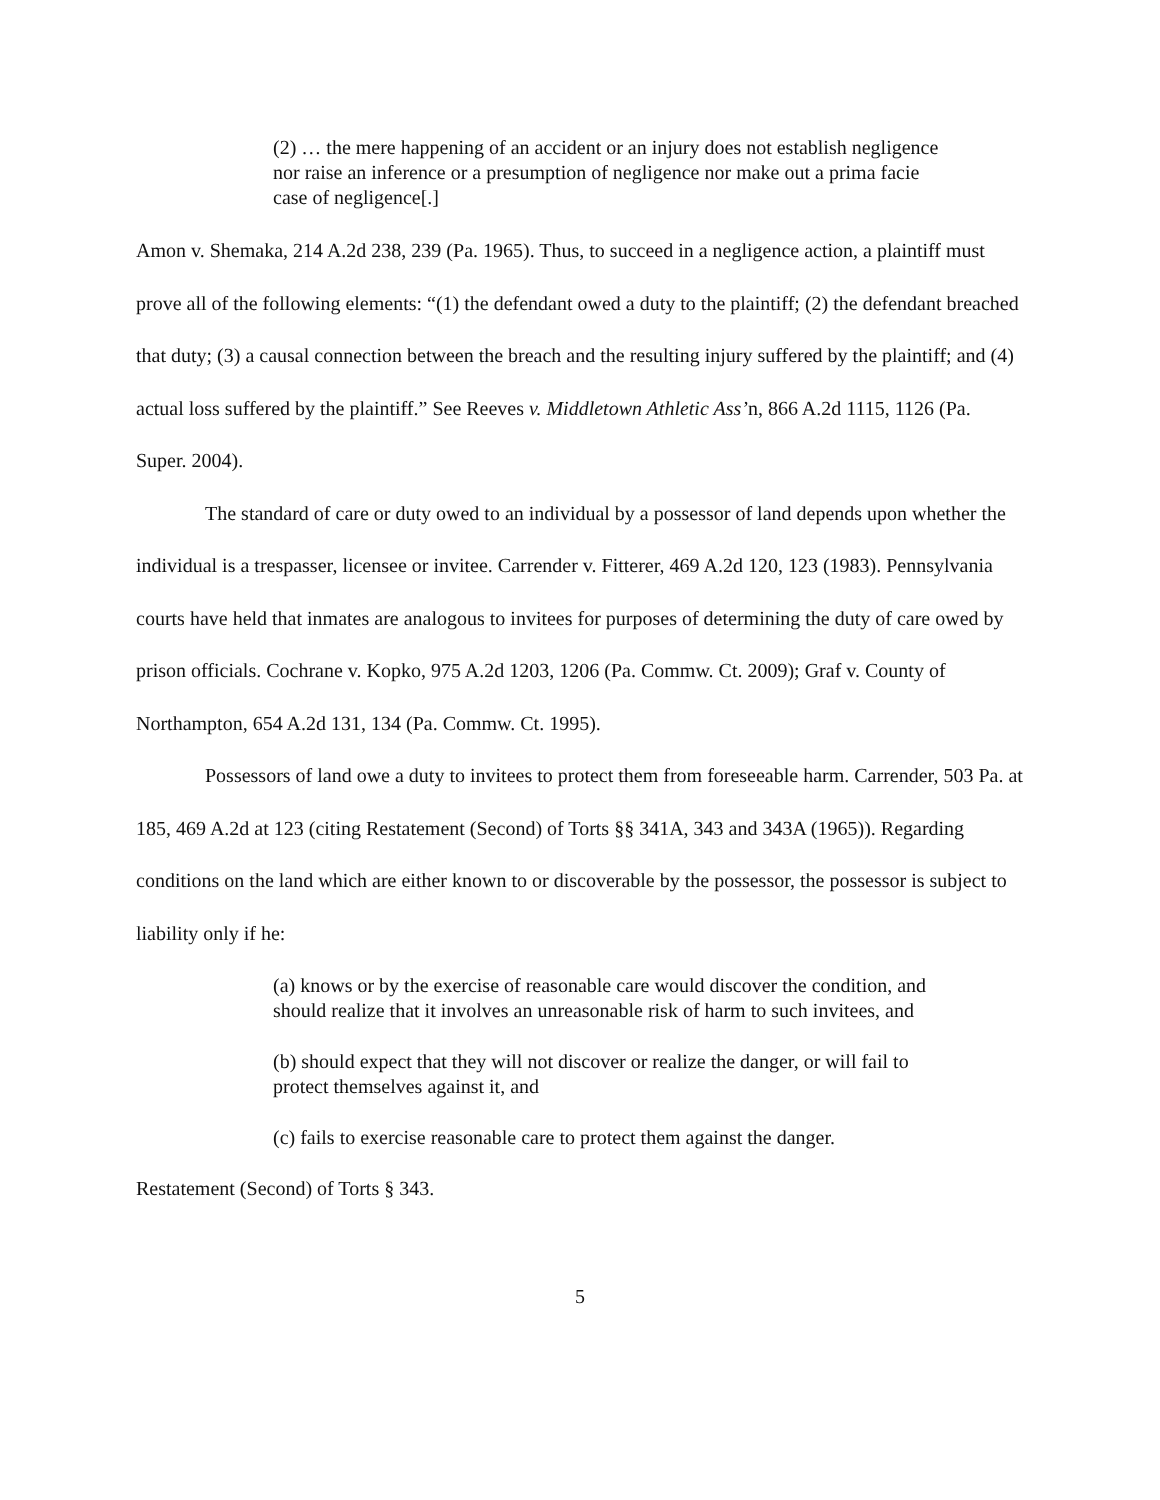(2) … the mere happening of an accident or an injury does not establish negligence nor raise an inference or a presumption of negligence nor make out a prima facie case of negligence[.]
Amon v. Shemaka, 214 A.2d 238, 239 (Pa. 1965). Thus, to succeed in a negligence action, a plaintiff must prove all of the following elements: “(1) the defendant owed a duty to the plaintiff; (2) the defendant breached that duty; (3) a causal connection between the breach and the resulting injury suffered by the plaintiff; and (4) actual loss suffered by the plaintiff.” See Reeves v. Middletown Athletic Ass’n, 866 A.2d 1115, 1126 (Pa. Super. 2004).
The standard of care or duty owed to an individual by a possessor of land depends upon whether the individual is a trespasser, licensee or invitee. Carrender v. Fitterer, 469 A.2d 120, 123 (1983). Pennsylvania courts have held that inmates are analogous to invitees for purposes of determining the duty of care owed by prison officials. Cochrane v. Kopko, 975 A.2d 1203, 1206 (Pa. Commw. Ct. 2009); Graf v. County of Northampton, 654 A.2d 131, 134 (Pa. Commw. Ct. 1995).
Possessors of land owe a duty to invitees to protect them from foreseeable harm. Carrender, 503 Pa. at 185, 469 A.2d at 123 (citing Restatement (Second) of Torts §§ 341A, 343 and 343A (1965)). Regarding conditions on the land which are either known to or discoverable by the possessor, the possessor is subject to liability only if he:
(a) knows or by the exercise of reasonable care would discover the condition, and should realize that it involves an unreasonable risk of harm to such invitees, and
(b) should expect that they will not discover or realize the danger, or will fail to protect themselves against it, and
(c) fails to exercise reasonable care to protect them against the danger.
Restatement (Second) of Torts § 343.
5